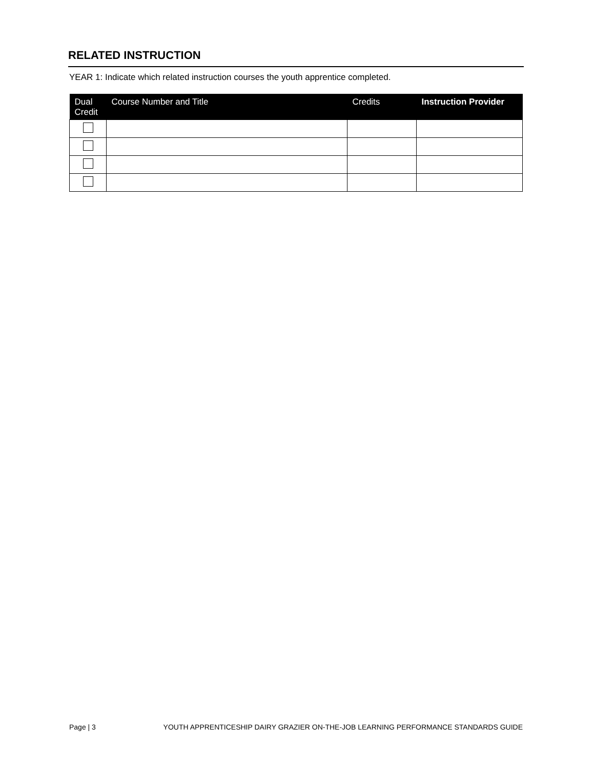RELATED INSTRUCTION
YEAR 1: Indicate which related instruction courses the youth apprentice completed.
| Dual Credit | Course Number and Title | Credits | Instruction Provider |
| --- | --- | --- | --- |
Page | 3 YOUTH APPRENTICESHIP DAIRY GRAZIER ON-THE-JOB LEARNING PERFORMANCE STANDARDS GUIDE